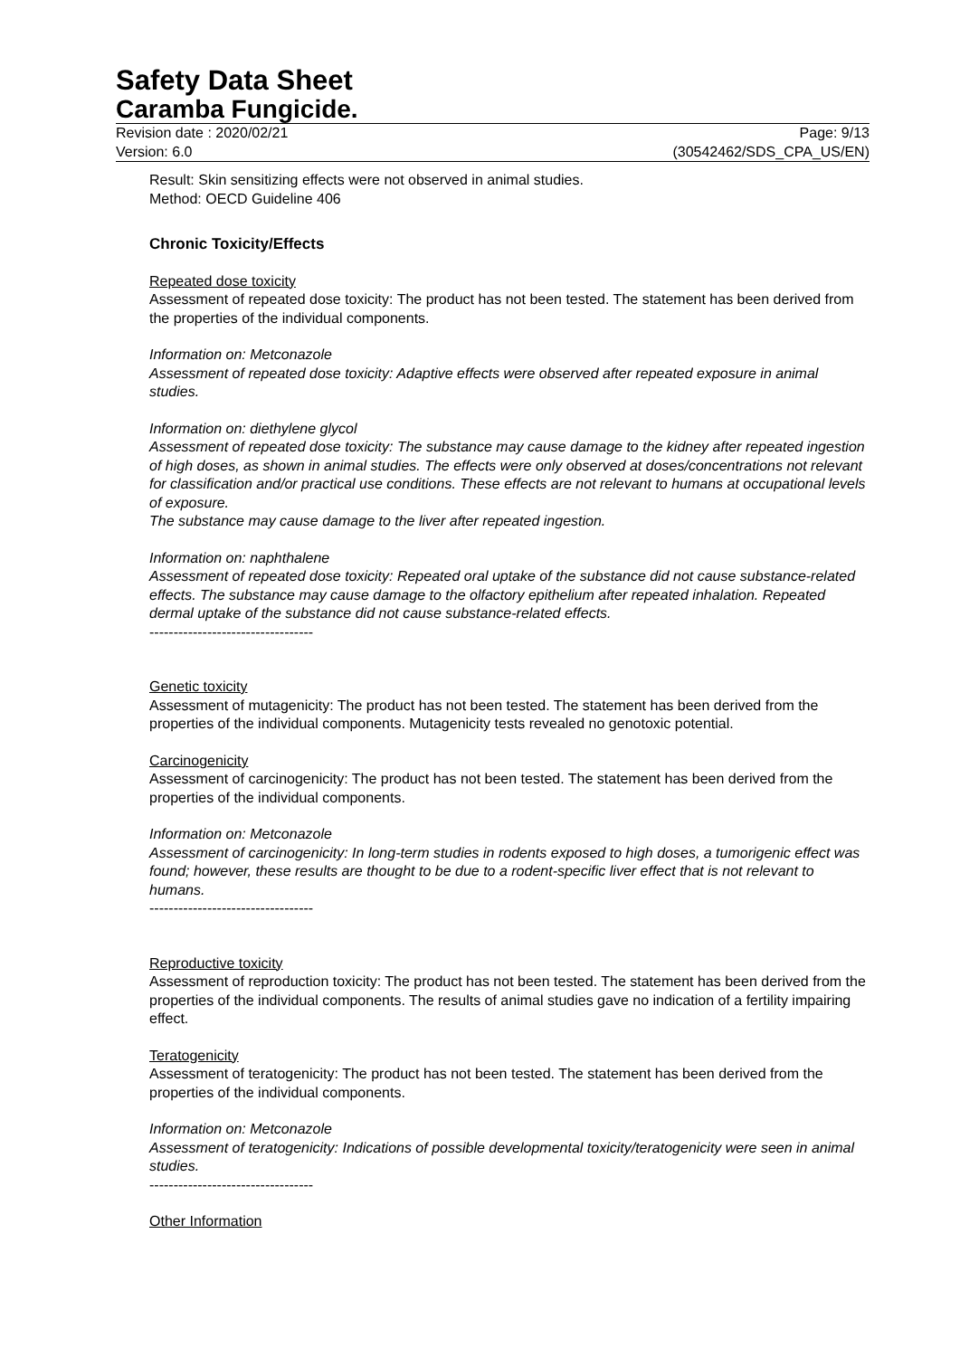Safety Data Sheet
Caramba Fungicide.
Revision date : 2020/02/21 Page: 9/13
Version: 6.0 (30542462/SDS_CPA_US/EN)
Result: Skin sensitizing effects were not observed in animal studies.
Method: OECD Guideline 406
Chronic Toxicity/Effects
Repeated dose toxicity
Assessment of repeated dose toxicity: The product has not been tested. The statement has been derived from the properties of the individual components.
Information on: Metconazole
Assessment of repeated dose toxicity: Adaptive effects were observed after repeated exposure in animal studies.
Information on: diethylene glycol
Assessment of repeated dose toxicity: The substance may cause damage to the kidney after repeated ingestion of high doses, as shown in animal studies. The effects were only observed at doses/concentrations not relevant for classification and/or practical use conditions. These effects are not relevant to humans at occupational levels of exposure.
The substance may cause damage to the liver after repeated ingestion.
Information on: naphthalene
Assessment of repeated dose toxicity: Repeated oral uptake of the substance did not cause substance-related effects. The substance may cause damage to the olfactory epithelium after repeated inhalation. Repeated dermal uptake of the substance did not cause substance-related effects.
----------------------------------
Genetic toxicity
Assessment of mutagenicity: The product has not been tested. The statement has been derived from the properties of the individual components. Mutagenicity tests revealed no genotoxic potential.
Carcinogenicity
Assessment of carcinogenicity: The product has not been tested. The statement has been derived from the properties of the individual components.
Information on: Metconazole
Assessment of carcinogenicity: In long-term studies in rodents exposed to high doses, a tumorigenic effect was found; however, these results are thought to be due to a rodent-specific liver effect that is not relevant to humans.
----------------------------------
Reproductive toxicity
Assessment of reproduction toxicity: The product has not been tested. The statement has been derived from the properties of the individual components. The results of animal studies gave no indication of a fertility impairing effect.
Teratogenicity
Assessment of teratogenicity: The product has not been tested. The statement has been derived from the properties of the individual components.
Information on: Metconazole
Assessment of teratogenicity: Indications of possible developmental toxicity/teratogenicity were seen in animal studies.
----------------------------------
Other Information